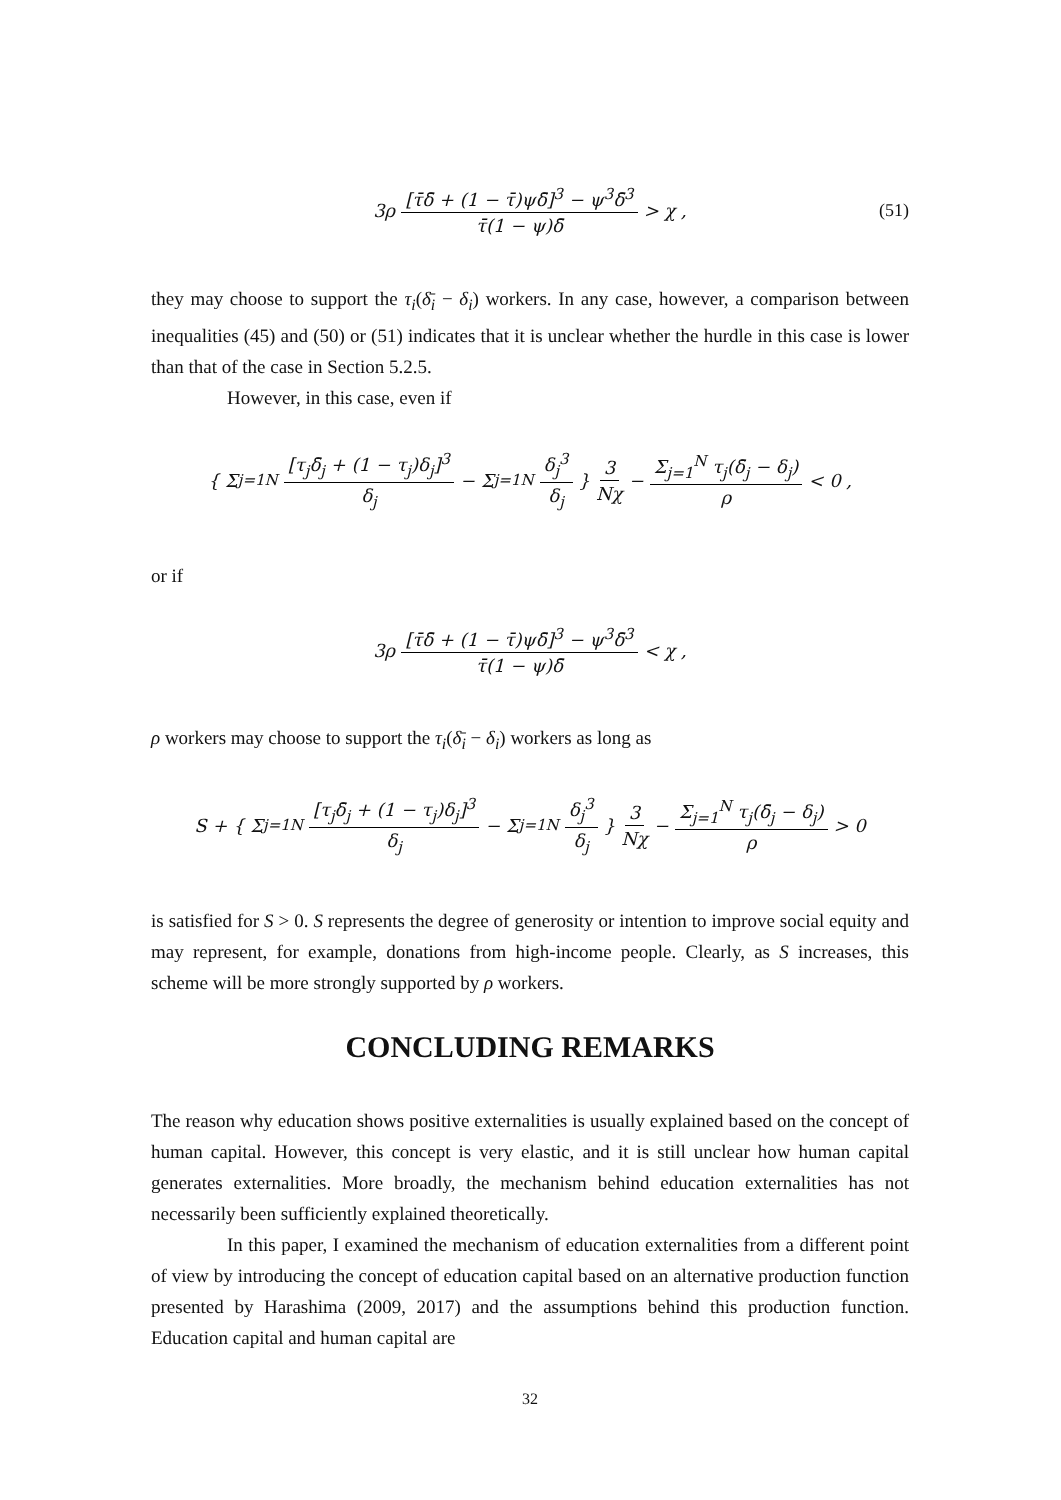3ρ [τ̄δ̄ + (1 − τ̄)ψδ̄]<sup>3</sup> − ψ<sup>3</sup>δ̄<sup>3</sup> τ̄(1 − ψ)δ̄ > χ , (51)
they may choose to support the τ<sub>i</sub>(δ̄<sub>i</sub> − δ<sub>i</sub>) workers. In any case, however, a comparison between inequalities (45) and (50) or (51) indicates that it is unclear whether the hurdle in this case is lower than that of the case in Section 5.2.5.
However, in this case, even if
{ Σ<sub>j=1</sub><sup>N</sup> [τ<sub>j</sub>δ̄<sub>j</sub> + (1 − τ<sub>j</sub>)δ<sub>j</sub>]<sup>3</sup> δ<sub>j</sub> − Σ<sub>j=1</sub><sup>N</sup> δ<sub>j</sub><sup>3</sup> δ<sub>j</sub> } 3 Nχ − Σ<sub>j=1</sub><sup>N</sup> τ<sub>j</sub>(δ̄<sub>j</sub> − δ<sub>j</sub>) ρ < 0 ,
or if
3ρ [τ̄δ̄ + (1 − τ̄)ψδ̄]<sup>3</sup> − ψ<sup>3</sup>δ̄<sup>3</sup> τ̄(1 − ψ)δ̄ < χ ,
ρ workers may choose to support the τ<sub>i</sub>(δ̄<sub>i</sub> − δ<sub>i</sub>) workers as long as
S + { Σ<sub>j=1</sub><sup>N</sup> [τ<sub>j</sub>δ̄<sub>j</sub> + (1 − τ<sub>j</sub>)δ<sub>j</sub>]<sup>3</sup> δ<sub>j</sub> − Σ<sub>j=1</sub><sup>N</sup> δ<sub>j</sub><sup>3</sup> δ<sub>j</sub> } 3 Nχ − Σ<sub>j=1</sub><sup>N</sup> τ<sub>j</sub>(δ̄<sub>j</sub> − δ<sub>j</sub>) ρ > 0
is satisfied for S > 0. S represents the degree of generosity or intention to improve social equity and may represent, for example, donations from high-income people. Clearly, as S increases, this scheme will be more strongly supported by ρ workers.
CONCLUDING REMARKS
The reason why education shows positive externalities is usually explained based on the concept of human capital. However, this concept is very elastic, and it is still unclear how human capital generates externalities. More broadly, the mechanism behind education externalities has not necessarily been sufficiently explained theoretically.
In this paper, I examined the mechanism of education externalities from a different point of view by introducing the concept of education capital based on an alternative production function presented by Harashima (2009, 2017) and the assumptions behind this production function. Education capital and human capital are
32